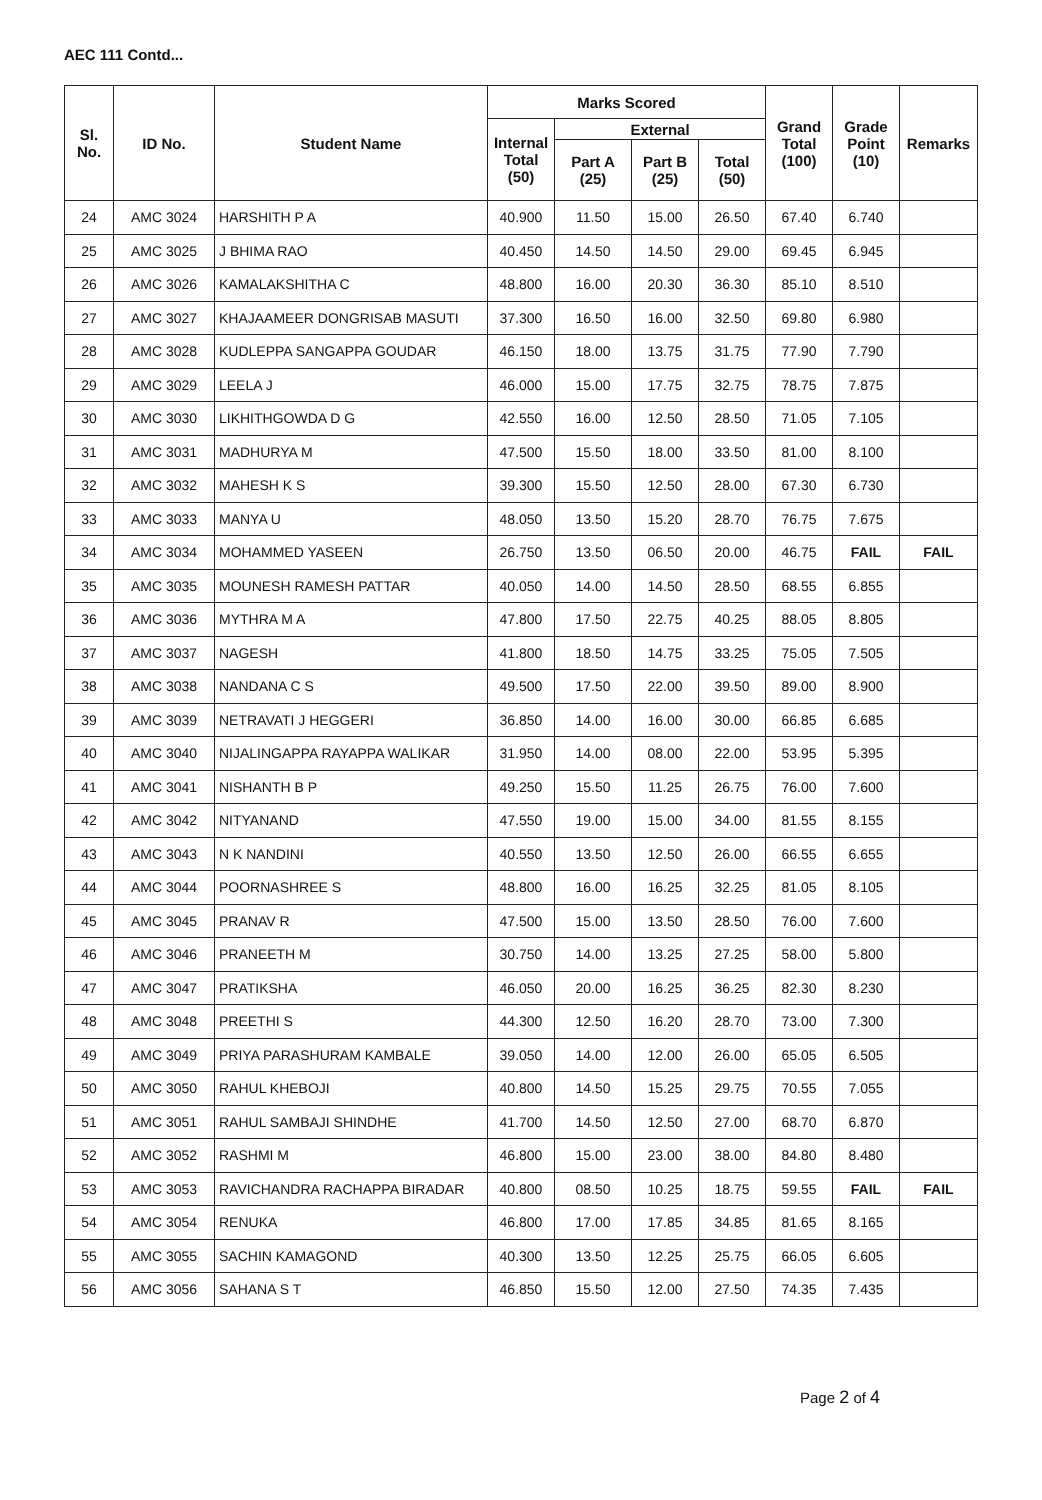AEC 111 Contd...
| Sl. No. | ID No. | Student Name | Marks Scored | | | | Grand Total (100) | Grade Point (10) | Remarks |
| --- | --- | --- | --- | --- | --- | --- | --- | --- | --- |
| | | | Internal Total (50) | External | | | | | |
| | | | | Part A (25) | Part B (25) | Total (50) | | | |
| 24 | AMC 3024 | HARSHITH P A | 40.900 | 11.50 | 15.00 | 26.50 | 67.40 | 6.740 | |
| 25 | AMC 3025 | J BHIMA RAO | 40.450 | 14.50 | 14.50 | 29.00 | 69.45 | 6.945 | |
| 26 | AMC 3026 | KAMALAKSHITHA C | 48.800 | 16.00 | 20.30 | 36.30 | 85.10 | 8.510 | |
| 27 | AMC 3027 | KHAJAAMEER DONGRISAB MASUTI | 37.300 | 16.50 | 16.00 | 32.50 | 69.80 | 6.980 | |
| 28 | AMC 3028 | KUDLEPPA SANGAPPA GOUDAR | 46.150 | 18.00 | 13.75 | 31.75 | 77.90 | 7.790 | |
| 29 | AMC 3029 | LEELA J | 46.000 | 15.00 | 17.75 | 32.75 | 78.75 | 7.875 | |
| 30 | AMC 3030 | LIKHITHGOWDA D G | 42.550 | 16.00 | 12.50 | 28.50 | 71.05 | 7.105 | |
| 31 | AMC 3031 | MADHURYA M | 47.500 | 15.50 | 18.00 | 33.50 | 81.00 | 8.100 | |
| 32 | AMC 3032 | MAHESH K S | 39.300 | 15.50 | 12.50 | 28.00 | 67.30 | 6.730 | |
| 33 | AMC 3033 | MANYA U | 48.050 | 13.50 | 15.20 | 28.70 | 76.75 | 7.675 | |
| 34 | AMC 3034 | MOHAMMED YASEEN | 26.750 | 13.50 | 06.50 | 20.00 | 46.75 | FAIL | FAIL |
| 35 | AMC 3035 | MOUNESH RAMESH PATTAR | 40.050 | 14.00 | 14.50 | 28.50 | 68.55 | 6.855 | |
| 36 | AMC 3036 | MYTHRA M A | 47.800 | 17.50 | 22.75 | 40.25 | 88.05 | 8.805 | |
| 37 | AMC 3037 | NAGESH | 41.800 | 18.50 | 14.75 | 33.25 | 75.05 | 7.505 | |
| 38 | AMC 3038 | NANDANA C S | 49.500 | 17.50 | 22.00 | 39.50 | 89.00 | 8.900 | |
| 39 | AMC 3039 | NETRAVATI J HEGGERI | 36.850 | 14.00 | 16.00 | 30.00 | 66.85 | 6.685 | |
| 40 | AMC 3040 | NIJALINGAPPA RAYAPPA WALIKAR | 31.950 | 14.00 | 08.00 | 22.00 | 53.95 | 5.395 | |
| 41 | AMC 3041 | NISHANTH B P | 49.250 | 15.50 | 11.25 | 26.75 | 76.00 | 7.600 | |
| 42 | AMC 3042 | NITYANAND | 47.550 | 19.00 | 15.00 | 34.00 | 81.55 | 8.155 | |
| 43 | AMC 3043 | N K NANDINI | 40.550 | 13.50 | 12.50 | 26.00 | 66.55 | 6.655 | |
| 44 | AMC 3044 | POORNASHREE S | 48.800 | 16.00 | 16.25 | 32.25 | 81.05 | 8.105 | |
| 45 | AMC 3045 | PRANAV R | 47.500 | 15.00 | 13.50 | 28.50 | 76.00 | 7.600 | |
| 46 | AMC 3046 | PRANEETH M | 30.750 | 14.00 | 13.25 | 27.25 | 58.00 | 5.800 | |
| 47 | AMC 3047 | PRATIKSHA | 46.050 | 20.00 | 16.25 | 36.25 | 82.30 | 8.230 | |
| 48 | AMC 3048 | PREETHI S | 44.300 | 12.50 | 16.20 | 28.70 | 73.00 | 7.300 | |
| 49 | AMC 3049 | PRIYA PARASHURAM KAMBALE | 39.050 | 14.00 | 12.00 | 26.00 | 65.05 | 6.505 | |
| 50 | AMC 3050 | RAHUL KHEBOJI | 40.800 | 14.50 | 15.25 | 29.75 | 70.55 | 7.055 | |
| 51 | AMC 3051 | RAHUL SAMBAJI SHINDHE | 41.700 | 14.50 | 12.50 | 27.00 | 68.70 | 6.870 | |
| 52 | AMC 3052 | RASHMI M | 46.800 | 15.00 | 23.00 | 38.00 | 84.80 | 8.480 | |
| 53 | AMC 3053 | RAVICHANDRA RACHAPPA BIRADAR | 40.800 | 08.50 | 10.25 | 18.75 | 59.55 | FAIL | FAIL |
| 54 | AMC 3054 | RENUKA | 46.800 | 17.00 | 17.85 | 34.85 | 81.65 | 8.165 | |
| 55 | AMC 3055 | SACHIN KAMAGOND | 40.300 | 13.50 | 12.25 | 25.75 | 66.05 | 6.605 | |
| 56 | AMC 3056 | SAHANA S T | 46.850 | 15.50 | 12.00 | 27.50 | 74.35 | 7.435 | |
Page 2 of 4